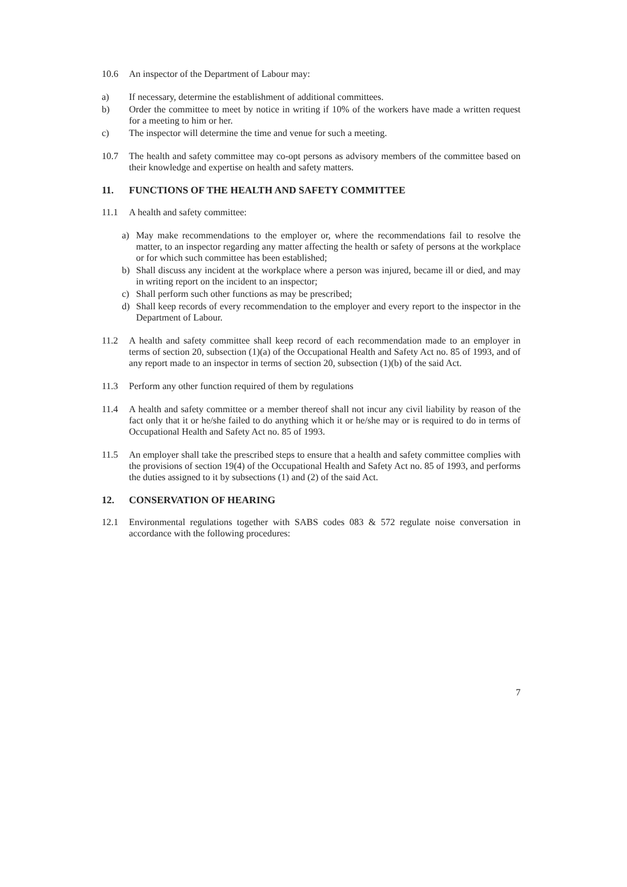10.6 An inspector of the Department of Labour may:
a) If necessary, determine the establishment of additional committees.
b) Order the committee to meet by notice in writing if 10% of the workers have made a written request for a meeting to him or her.
c) The inspector will determine the time and venue for such a meeting.
10.7 The health and safety committee may co-opt persons as advisory members of the committee based on their knowledge and expertise on health and safety matters.
11. FUNCTIONS OF THE HEALTH AND SAFETY COMMITTEE
11.1 A health and safety committee:
a) May make recommendations to the employer or, where the recommendations fail to resolve the matter, to an inspector regarding any matter affecting the health or safety of persons at the workplace or for which such committee has been established;
b) Shall discuss any incident at the workplace where a person was injured, became ill or died, and may in writing report on the incident to an inspector;
c) Shall perform such other functions as may be prescribed;
d) Shall keep records of every recommendation to the employer and every report to the inspector in the Department of Labour.
11.2 A health and safety committee shall keep record of each recommendation made to an employer in terms of section 20, subsection (1)(a) of the Occupational Health and Safety Act no. 85 of 1993, and of any report made to an inspector in terms of section 20, subsection (1)(b) of the said Act.
11.3 Perform any other function required of them by regulations
11.4 A health and safety committee or a member thereof shall not incur any civil liability by reason of the fact only that it or he/she failed to do anything which it or he/she may or is required to do in terms of Occupational Health and Safety Act no. 85 of 1993.
11.5 An employer shall take the prescribed steps to ensure that a health and safety committee complies with the provisions of section 19(4) of the Occupational Health and Safety Act no. 85 of 1993, and performs the duties assigned to it by subsections (1) and (2) of the said Act.
12. CONSERVATION OF HEARING
12.1 Environmental regulations together with SABS codes 083 & 572 regulate noise conversation in accordance with the following procedures:
7